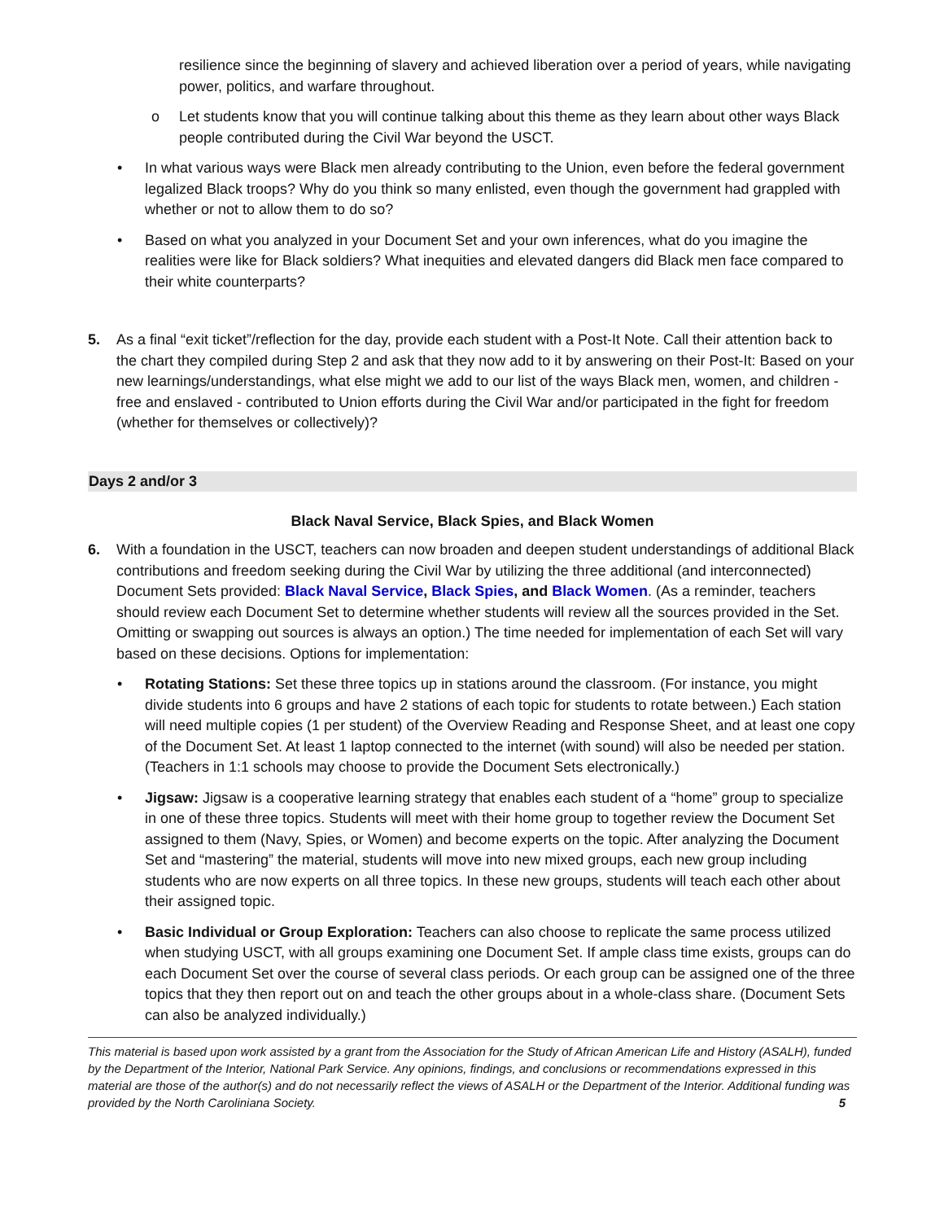resilience since the beginning of slavery and achieved liberation over a period of years, while navigating power, politics, and warfare throughout.
o Let students know that you will continue talking about this theme as they learn about other ways Black people contributed during the Civil War beyond the USCT.
• In what various ways were Black men already contributing to the Union, even before the federal government legalized Black troops? Why do you think so many enlisted, even though the government had grappled with whether or not to allow them to do so?
• Based on what you analyzed in your Document Set and your own inferences, what do you imagine the realities were like for Black soldiers? What inequities and elevated dangers did Black men face compared to their white counterparts?
5. As a final “exit ticket”/reflection for the day, provide each student with a Post-It Note. Call their attention back to the chart they compiled during Step 2 and ask that they now add to it by answering on their Post-It: Based on your new learnings/understandings, what else might we add to our list of the ways Black men, women, and children - free and enslaved - contributed to Union efforts during the Civil War and/or participated in the fight for freedom (whether for themselves or collectively)?
Days 2 and/or 3
Black Naval Service, Black Spies, and Black Women
6. With a foundation in the USCT, teachers can now broaden and deepen student understandings of additional Black contributions and freedom seeking during the Civil War by utilizing the three additional (and interconnected) Document Sets provided: Black Naval Service, Black Spies, and Black Women. (As a reminder, teachers should review each Document Set to determine whether students will review all the sources provided in the Set. Omitting or swapping out sources is always an option.) The time needed for implementation of each Set will vary based on these decisions. Options for implementation:
• Rotating Stations: Set these three topics up in stations around the classroom. (For instance, you might divide students into 6 groups and have 2 stations of each topic for students to rotate between.) Each station will need multiple copies (1 per student) of the Overview Reading and Response Sheet, and at least one copy of the Document Set. At least 1 laptop connected to the internet (with sound) will also be needed per station. (Teachers in 1:1 schools may choose to provide the Document Sets electronically.)
• Jigsaw: Jigsaw is a cooperative learning strategy that enables each student of a “home” group to specialize in one of these three topics. Students will meet with their home group to together review the Document Set assigned to them (Navy, Spies, or Women) and become experts on the topic. After analyzing the Document Set and “mastering” the material, students will move into new mixed groups, each new group including students who are now experts on all three topics. In these new groups, students will teach each other about their assigned topic.
• Basic Individual or Group Exploration: Teachers can also choose to replicate the same process utilized when studying USCT, with all groups examining one Document Set. If ample class time exists, groups can do each Document Set over the course of several class periods. Or each group can be assigned one of the three topics that they then report out on and teach the other groups about in a whole-class share. (Document Sets can also be analyzed individually.)
This material is based upon work assisted by a grant from the Association for the Study of African American Life and History (ASALH), funded by the Department of the Interior, National Park Service. Any opinions, findings, and conclusions or recommendations expressed in this material are those of the author(s) and do not necessarily reflect the views of ASALH or the Department of the Interior. Additional funding was provided by the North Caroliniana Society. 5